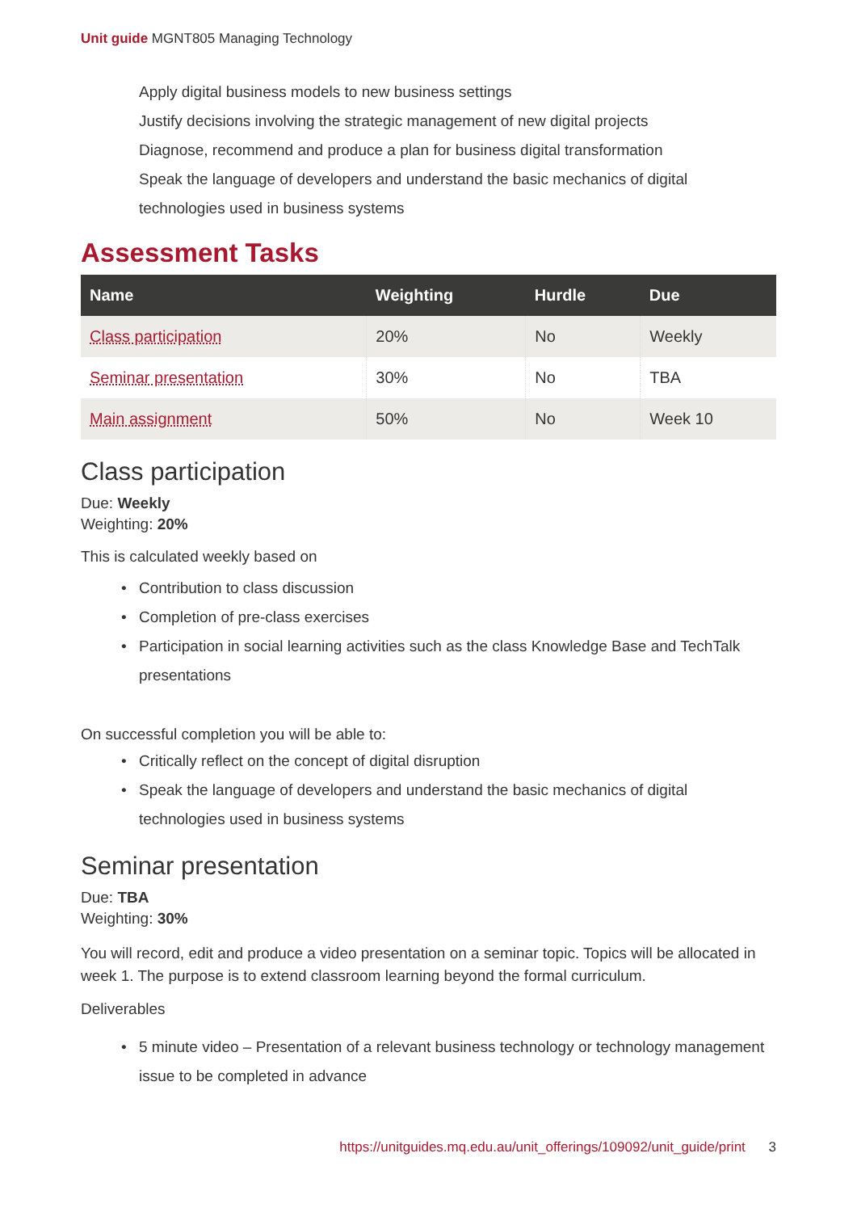Unit guide MGNT805 Managing Technology
Apply digital business models to new business settings
Justify decisions involving the strategic management of new digital projects
Diagnose, recommend and produce a plan for business digital transformation
Speak the language of developers and understand the basic mechanics of digital technologies used in business systems
Assessment Tasks
| Name | Weighting | Hurdle | Due |
| --- | --- | --- | --- |
| Class participation | 20% | No | Weekly |
| Seminar presentation | 30% | No | TBA |
| Main assignment | 50% | No | Week 10 |
Class participation
Due: Weekly
Weighting: 20%
This is calculated weekly based on
• Contribution to class discussion
• Completion of pre-class exercises
• Participation in social learning activities such as the class Knowledge Base and TechTalk presentations
On successful completion you will be able to:
• Critically reflect on the concept of digital disruption
• Speak the language of developers and understand the basic mechanics of digital technologies used in business systems
Seminar presentation
Due: TBA
Weighting: 30%
You will record, edit and produce a video presentation on a seminar topic. Topics will be allocated in week 1. The purpose is to extend classroom learning beyond the formal curriculum.
Deliverables
• 5 minute video – Presentation of a relevant business technology or technology management issue to be completed in advance
https://unitguides.mq.edu.au/unit_offerings/109092/unit_guide/print 3